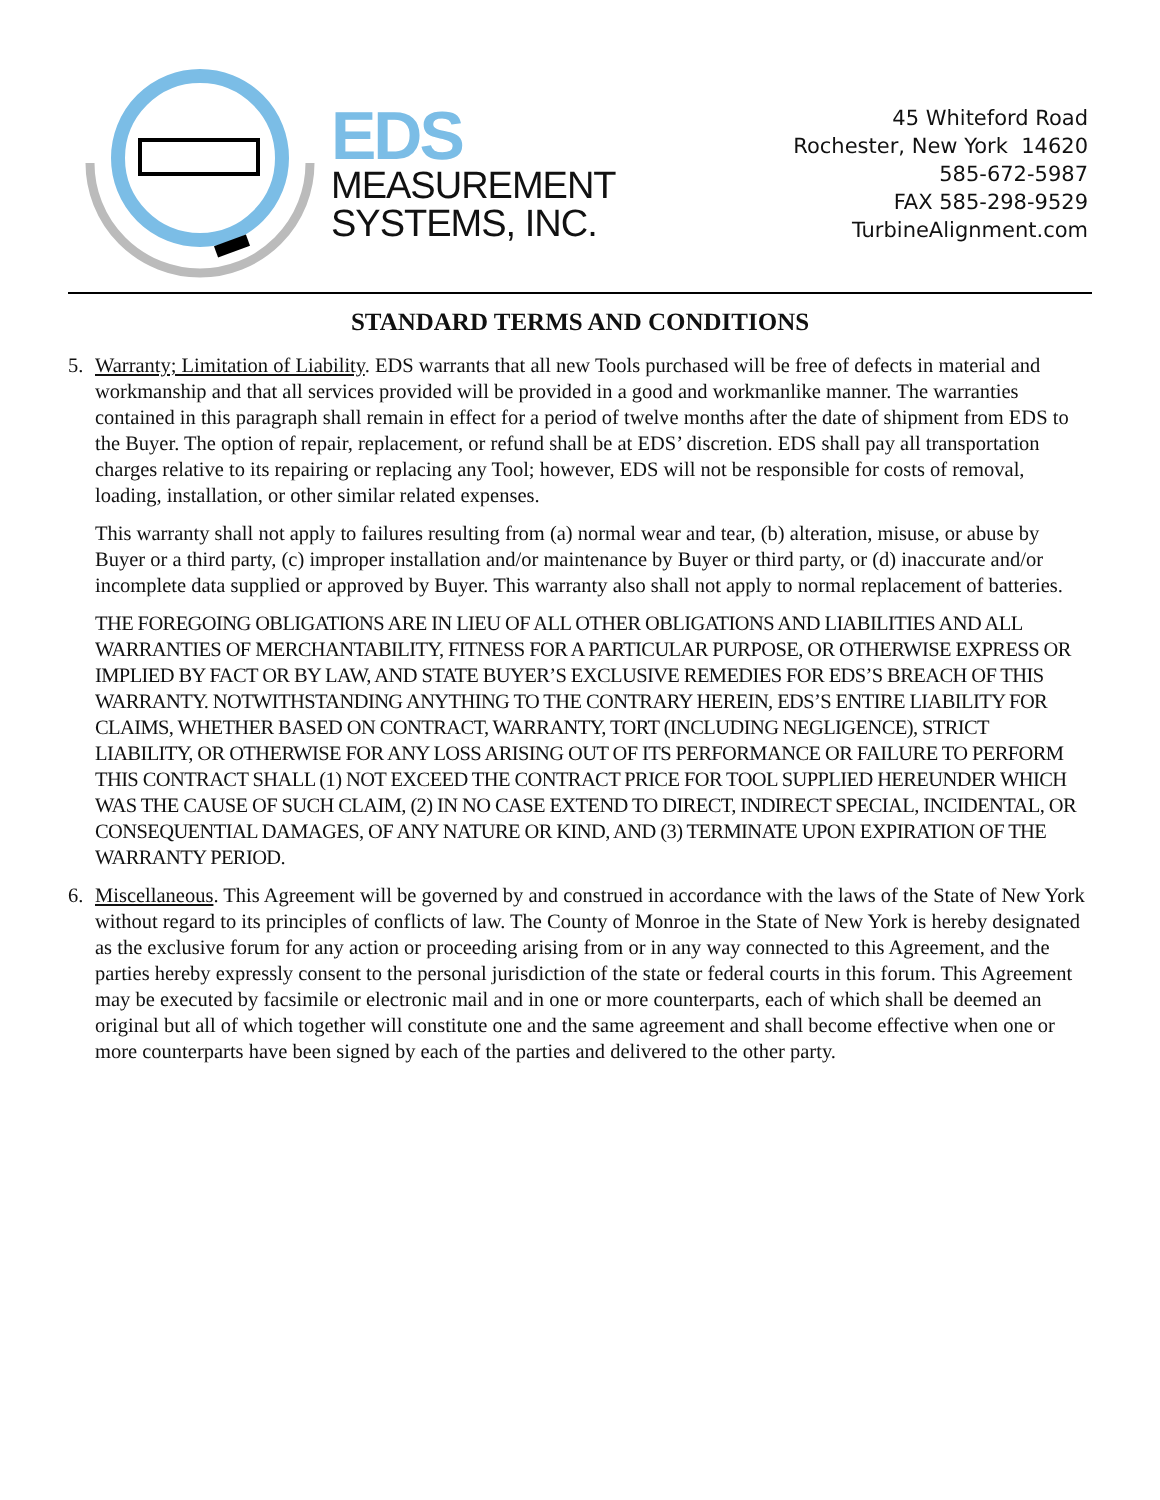EDS
MEASUREMENT
SYSTEMS, INC.
45 Whiteford Road
Rochester, New York 14620
585-672-5987
FAX 585-298-9529
TurbineAlignment.com
STANDARD TERMS AND CONDITIONS
5. Warranty; Limitation of Liability. EDS warrants that all new Tools purchased will be free of defects in material and workmanship and that all services provided will be provided in a good and workmanlike manner. The warranties contained in this paragraph shall remain in effect for a period of twelve months after the date of shipment from EDS to the Buyer. The option of repair, replacement, or refund shall be at EDS’ discretion. EDS shall pay all transportation charges relative to its repairing or replacing any Tool; however, EDS will not be responsible for costs of removal, loading, installation, or other similar related expenses.
This warranty shall not apply to failures resulting from (a) normal wear and tear, (b) alteration, misuse, or abuse by Buyer or a third party, (c) improper installation and/or maintenance by Buyer or third party, or (d) inaccurate and/or incomplete data supplied or approved by Buyer. This warranty also shall not apply to normal replacement of batteries.
THE FOREGOING OBLIGATIONS ARE IN LIEU OF ALL OTHER OBLIGATIONS AND LIABILITIES AND ALL WARRANTIES OF MERCHANTABILITY, FITNESS FOR A PARTICULAR PURPOSE, OR OTHERWISE EXPRESS OR IMPLIED BY FACT OR BY LAW, AND STATE BUYER’S EXCLUSIVE REMEDIES FOR EDS’S BREACH OF THIS WARRANTY. NOTWITHSTANDING ANYTHING TO THE CONTRARY HEREIN, EDS’S ENTIRE LIABILITY FOR CLAIMS, WHETHER BASED ON CONTRACT, WARRANTY, TORT (INCLUDING NEGLIGENCE), STRICT LIABILITY, OR OTHERWISE FOR ANY LOSS ARISING OUT OF ITS PERFORMANCE OR FAILURE TO PERFORM THIS CONTRACT SHALL (1) NOT EXCEED THE CONTRACT PRICE FOR TOOL SUPPLIED HEREUNDER WHICH WAS THE CAUSE OF SUCH CLAIM, (2) IN NO CASE EXTEND TO DIRECT, INDIRECT SPECIAL, INCIDENTAL, OR CONSEQUENTIAL DAMAGES, OF ANY NATURE OR KIND, AND (3) TERMINATE UPON EXPIRATION OF THE WARRANTY PERIOD.
6. Miscellaneous. This Agreement will be governed by and construed in accordance with the laws of the State of New York without regard to its principles of conflicts of law. The County of Monroe in the State of New York is hereby designated as the exclusive forum for any action or proceeding arising from or in any way connected to this Agreement, and the parties hereby expressly consent to the personal jurisdiction of the state or federal courts in this forum. This Agreement may be executed by facsimile or electronic mail and in one or more counterparts, each of which shall be deemed an original but all of which together will constitute one and the same agreement and shall become effective when one or more counterparts have been signed by each of the parties and delivered to the other party.